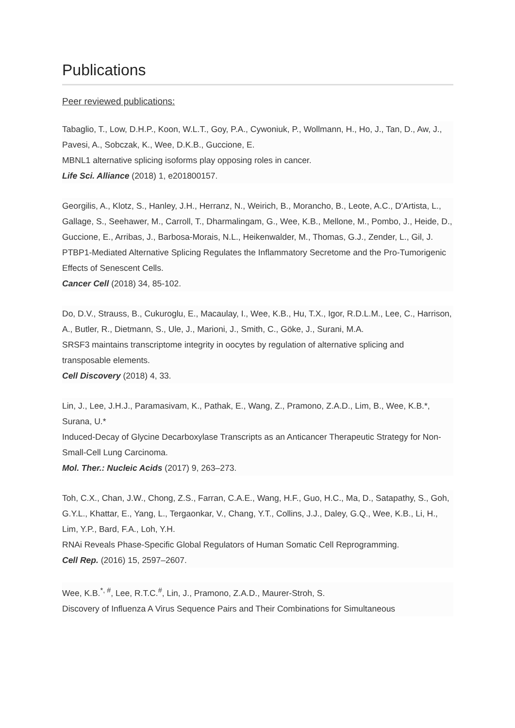Publications
Peer reviewed publications:
Tabaglio, T., Low, D.H.P., Koon, W.L.T., Goy, P.A., Cywoniuk, P., Wollmann, H., Ho, J., Tan, D., Aw, J., Pavesi, A., Sobczak, K., Wee, D.K.B., Guccione, E.
MBNL1 alternative splicing isoforms play opposing roles in cancer.
Life Sci. Alliance (2018) 1, e201800157.
Georgilis, A., Klotz, S., Hanley, J.H., Herranz, N., Weirich, B., Morancho, B., Leote, A.C., D'Artista, L., Gallage, S., Seehawer, M., Carroll, T., Dharmalingam, G., Wee, K.B., Mellone, M., Pombo, J., Heide, D., Guccione, E., Arribas, J., Barbosa-Morais, N.L., Heikenwalder, M., Thomas, G.J., Zender, L., Gil, J.
PTBP1-Mediated Alternative Splicing Regulates the Inflammatory Secretome and the Pro-Tumorigenic Effects of Senescent Cells.
Cancer Cell (2018) 34, 85-102.
Do, D.V., Strauss, B., Cukuroglu, E., Macaulay, I., Wee, K.B., Hu, T.X., Igor, R.D.L.M., Lee, C., Harrison, A., Butler, R., Dietmann, S., Ule, J., Marioni, J., Smith, C., Göke, J., Surani, M.A.
SRSF3 maintains transcriptome integrity in oocytes by regulation of alternative splicing and transposable elements.
Cell Discovery (2018) 4, 33.
Lin, J., Lee, J.H.J., Paramasivam, K., Pathak, E., Wang, Z., Pramono, Z.A.D., Lim, B., Wee, K.B.*, Surana, U.*
Induced-Decay of Glycine Decarboxylase Transcripts as an Anticancer Therapeutic Strategy for Non-Small-Cell Lung Carcinoma.
Mol. Ther.: Nucleic Acids (2017) 9, 263–273.
Toh, C.X., Chan, J.W., Chong, Z.S., Farran, C.A.E., Wang, H.F., Guo, H.C., Ma, D., Satapathy, S., Goh, G.Y.L., Khattar, E., Yang, L., Tergaonkar, V., Chang, Y.T., Collins, J.J., Daley, G.Q., Wee, K.B., Li, H., Lim, Y.P., Bard, F.A., Loh, Y.H.
RNAi Reveals Phase-Specific Global Regulators of Human Somatic Cell Reprogramming.
Cell Rep. (2016) 15, 2597–2607.
Wee, K.B.<sup>*, #</sup>, Lee, R.T.C.<sup>#</sup>, Lin, J., Pramono, Z.A.D., Maurer-Stroh, S.
Discovery of Influenza A Virus Sequence Pairs and Their Combinations for Simultaneous